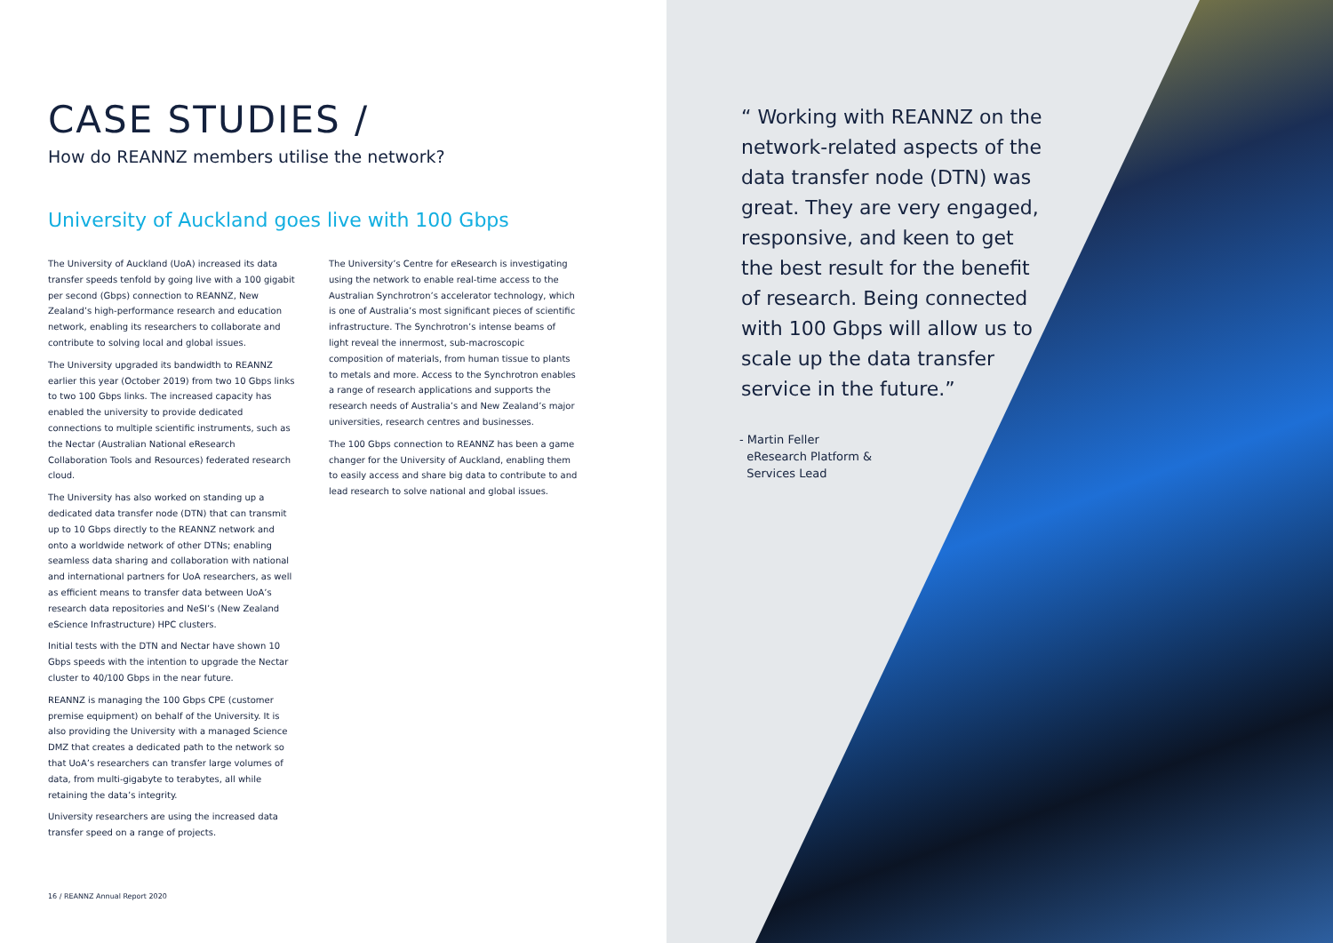CASE STUDIES /
How do REANNZ members utilise the network?
University of Auckland goes live with 100 Gbps
The University of Auckland (UoA) increased its data transfer speeds tenfold by going live with a 100 gigabit per second (Gbps) connection to REANNZ, New Zealand’s high-performance research and education network, enabling its researchers to collaborate and contribute to solving local and global issues.
The University upgraded its bandwidth to REANNZ earlier this year (October 2019) from two 10 Gbps links to two 100 Gbps links. The increased capacity has enabled the university to provide dedicated connections to multiple scientific instruments, such as the Nectar (Australian National eResearch Collaboration Tools and Resources) federated research cloud.
The University has also worked on standing up a dedicated data transfer node (DTN) that can transmit up to 10 Gbps directly to the REANNZ network and onto a worldwide network of other DTNs; enabling seamless data sharing and collaboration with national and international partners for UoA researchers, as well as efficient means to transfer data between UoA’s research data repositories and NeSI’s (New Zealand eScience Infrastructure) HPC clusters.
Initial tests with the DTN and Nectar have shown 10 Gbps speeds with the intention to upgrade the Nectar cluster to 40/100 Gbps in the near future.
REANNZ is managing the 100 Gbps CPE (customer premise equipment) on behalf of the University. It is also providing the University with a managed Science DMZ that creates a dedicated path to the network so that UoA’s researchers can transfer large volumes of data, from multi-gigabyte to terabytes, all while retaining the data’s integrity.
University researchers are using the increased data transfer speed on a range of projects.
The University’s Centre for eResearch is investigating using the network to enable real-time access to the Australian Synchrotron’s accelerator technology, which is one of Australia’s most significant pieces of scientific infrastructure. The Synchrotron’s intense beams of light reveal the innermost, sub-macroscopic composition of materials, from human tissue to plants to metals and more. Access to the Synchrotron enables a range of research applications and supports the research needs of Australia’s and New Zealand’s major universities, research centres and businesses.
The 100 Gbps connection to REANNZ has been a game changer for the University of Auckland, enabling them to easily access and share big data to contribute to and lead research to solve national and global issues.
16 / REANNZ Annual Report 2020
“ Working with REANNZ on the network-related aspects of the data transfer node (DTN) was great. They are very engaged, responsive, and keen to get the best result for the benefit of research. Being connected with 100 Gbps will allow us to scale up the data transfer service in the future.”
- Martin Feller
eResearch Platform &
Services Lead